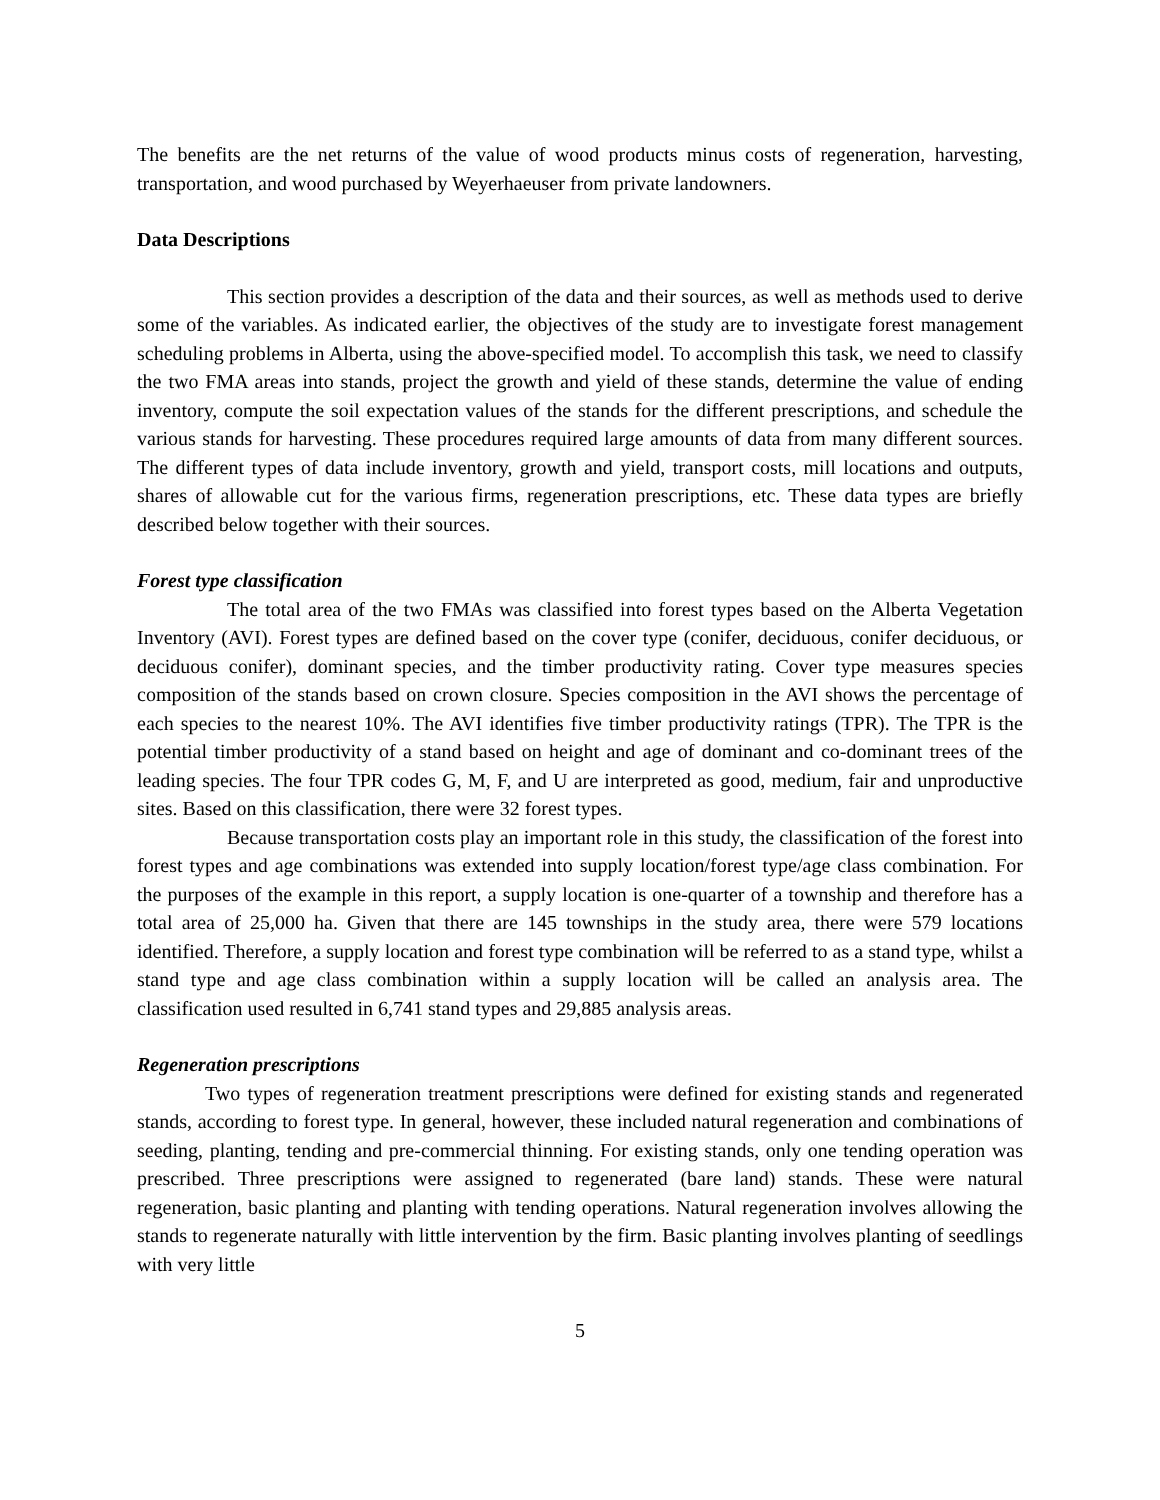The benefits are the net returns of the value of wood products minus costs of regeneration, harvesting, transportation, and wood purchased by Weyerhaeuser from private landowners.
Data Descriptions
This section provides a description of the data and their sources, as well as methods used to derive some of the variables. As indicated earlier, the objectives of the study are to investigate forest management scheduling problems in Alberta, using the above-specified model. To accomplish this task, we need to classify the two FMA areas into stands, project the growth and yield of these stands, determine the value of ending inventory, compute the soil expectation values of the stands for the different prescriptions, and schedule the various stands for harvesting. These procedures required large amounts of data from many different sources. The different types of data include inventory, growth and yield, transport costs, mill locations and outputs, shares of allowable cut for the various firms, regeneration prescriptions, etc. These data types are briefly described below together with their sources.
Forest type classification
The total area of the two FMAs was classified into forest types based on the Alberta Vegetation Inventory (AVI). Forest types are defined based on the cover type (conifer, deciduous, conifer deciduous, or deciduous conifer), dominant species, and the timber productivity rating. Cover type measures species composition of the stands based on crown closure. Species composition in the AVI shows the percentage of each species to the nearest 10%. The AVI identifies five timber productivity ratings (TPR). The TPR is the potential timber productivity of a stand based on height and age of dominant and co-dominant trees of the leading species. The four TPR codes G, M, F, and U are interpreted as good, medium, fair and unproductive sites. Based on this classification, there were 32 forest types.
Because transportation costs play an important role in this study, the classification of the forest into forest types and age combinations was extended into supply location/forest type/age class combination. For the purposes of the example in this report, a supply location is one-quarter of a township and therefore has a total area of 25,000 ha. Given that there are 145 townships in the study area, there were 579 locations identified. Therefore, a supply location and forest type combination will be referred to as a stand type, whilst a stand type and age class combination within a supply location will be called an analysis area. The classification used resulted in 6,741 stand types and 29,885 analysis areas.
Regeneration prescriptions
Two types of regeneration treatment prescriptions were defined for existing stands and regenerated stands, according to forest type. In general, however, these included natural regeneration and combinations of seeding, planting, tending and pre-commercial thinning. For existing stands, only one tending operation was prescribed. Three prescriptions were assigned to regenerated (bare land) stands. These were natural regeneration, basic planting and planting with tending operations. Natural regeneration involves allowing the stands to regenerate naturally with little intervention by the firm. Basic planting involves planting of seedlings with very little
5